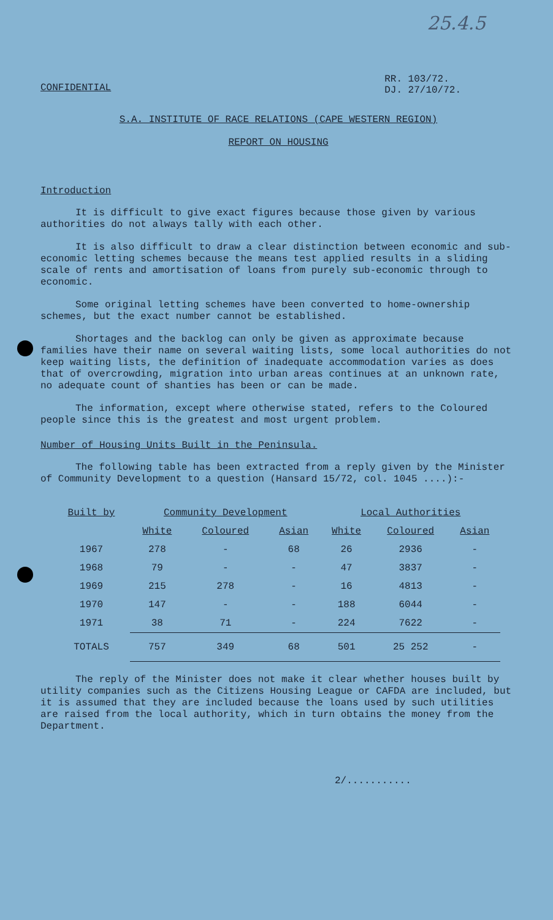25.4.5
CONFIDENTIAL
RR. 103/72.
DJ. 27/10/72.
S.A. INSTITUTE OF RACE RELATIONS (CAPE WESTERN REGION)
REPORT ON HOUSING
Introduction
It is difficult to give exact figures because those given by various authorities do not always tally with each other.
It is also difficult to draw a clear distinction between economic and sub-economic letting schemes because the means test applied results in a sliding scale of rents and amortisation of loans from purely sub-economic through to economic.
Some original letting schemes have been converted to home-ownership schemes, but the exact number cannot be established.
Shortages and the backlog can only be given as approximate because families have their name on several waiting lists, some local authorities do not keep waiting lists, the definition of inadequate accommodation varies as does that of overcrowding, migration into urban areas continues at an unknown rate, no adequate count of shanties has been or can be made.
The information, except where otherwise stated, refers to the Coloured people since this is the greatest and most urgent problem.
Number of Housing Units Built in the Peninsula.
The following table has been extracted from a reply given by the Minister of Community Development to a question (Hansard 15/72, col. 1045 ....):-
| Built by | Community Development | | | Local Authorities | | |
| --- | --- | --- | --- | --- | --- | --- |
| | White | Coloured | Asian | White | Coloured | Asian |
| 1967 | 278 | - | 68 | 26 | 2936 | - |
| 1968 | 79 | - | - | 47 | 3837 | - |
| 1969 | 215 | 278 | - | 16 | 4813 | - |
| 1970 | 147 | - | - | 188 | 6044 | - |
| 1971 | 38 | 71 | - | 224 | 7622 | - |
| TOTALS | 757 | 349 | 68 | 501 | 25 252 | - |
The reply of the Minister does not make it clear whether houses built by utility companies such as the Citizens Housing League or CAFDA are included, but it is assumed that they are included because the loans used by such utilities are raised from the local authority, which in turn obtains the money from the Department.
2/...........